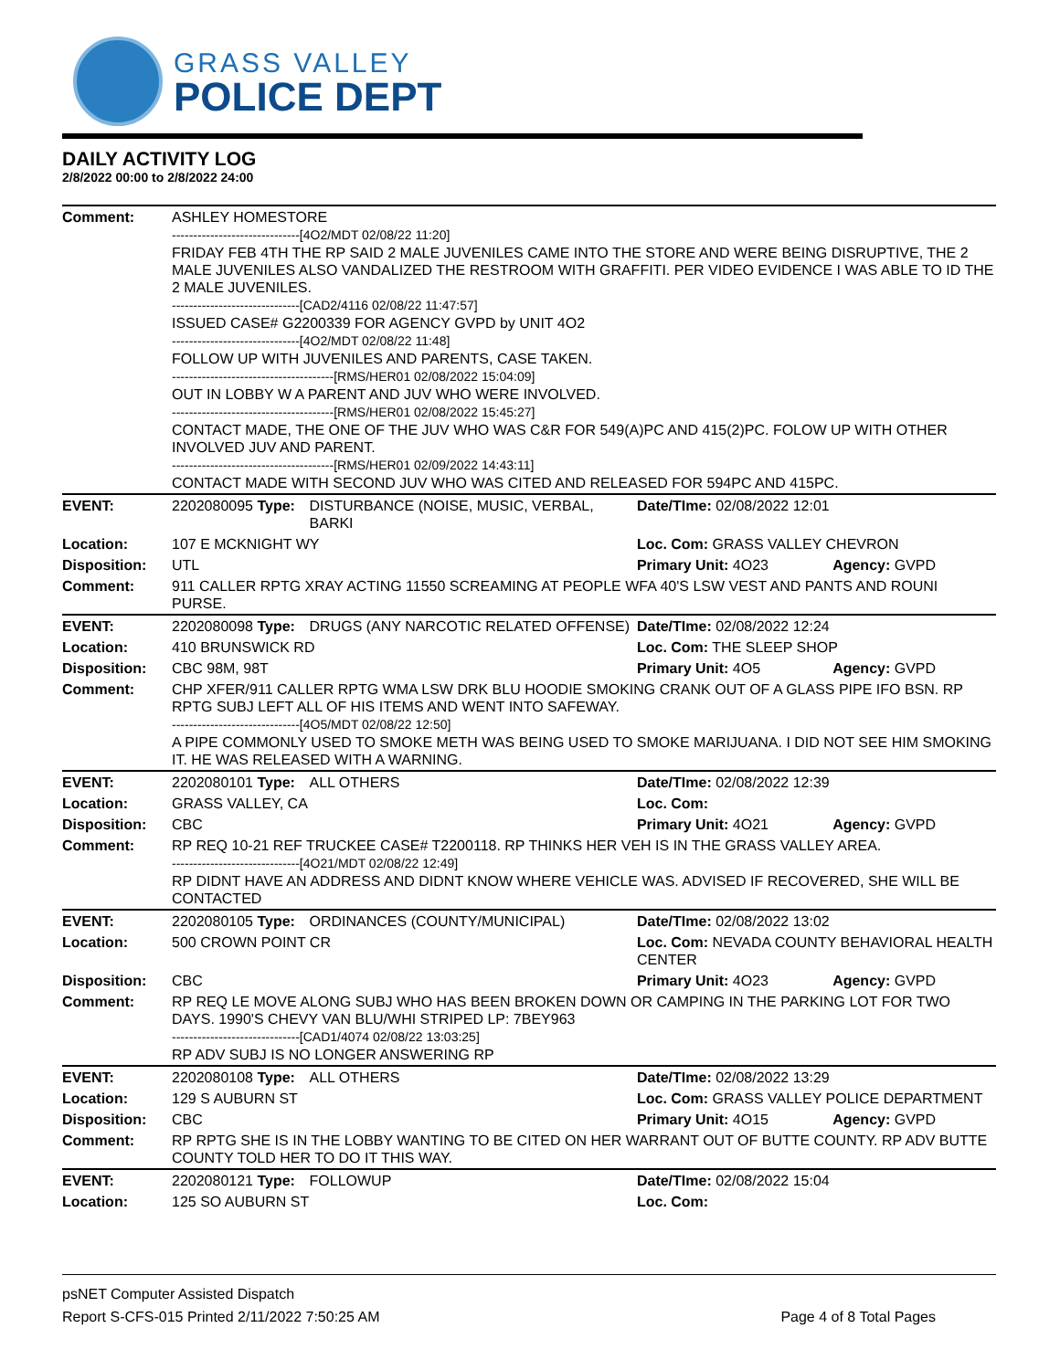GRASS VALLEY
POLICE DEPT
DAILY ACTIVITY LOG
2/8/2022 00:00 to 2/8/2022 24:00
| Comment: | ASHLEY HOMESTORE ------------------------------[4O2/MDT 02/08/22 11:20] FRIDAY FEB 4TH THE RP SAID 2 MALE JUVENILES CAME INTO THE STORE AND WERE BEING DISRUPTIVE, THE 2 MALE JUVENILES ALSO VANDALIZED THE RESTROOM WITH GRAFFITI. PER VIDEO EVIDENCE I WAS ABLE TO ID THE 2 MALE JUVENILES. ------------------------------[CAD2/4116 02/08/22 11:47:57] ISSUED CASE# G2200339 FOR AGENCY GVPD by UNIT 4O2 ------------------------------[4O2/MDT 02/08/22 11:48] FOLLOW UP WITH JUVENILES AND PARENTS, CASE TAKEN. --------------------------------------[RMS/HER01 02/08/2022 15:04:09] OUT IN LOBBY W A PARENT AND JUV WHO WERE INVOLVED. --------------------------------------[RMS/HER01 02/08/2022 15:45:27] CONTACT MADE, THE ONE OF THE JUV WHO WAS C&R FOR 549(A)PC AND 415(2)PC. FOLOW UP WITH OTHER INVOLVED JUV AND PARENT. --------------------------------------[RMS/HER01 02/09/2022 14:43:11] CONTACT MADE WITH SECOND JUV WHO WAS CITED AND RELEASED FOR 594PC AND 415PC. | | | |
| EVENT: | 2202080095 Type: | DISTURBANCE (NOISE, MUSIC, VERBAL, BARKI | Date/TIme: 02/08/2022 12:01 | |
| Location: | 107 E MCKNIGHT WY | | Loc. Com: GRASS VALLEY CHEVRON | |
| Disposition: | UTL | | Primary Unit: 4O23 | Agency: GVPD |
| Comment: | 911 CALLER RPTG XRAY ACTING 11550 SCREAMING AT PEOPLE WFA 40'S LSW VEST AND PANTS AND ROUNI PURSE. | | | |
| EVENT: | 2202080098 Type: | DRUGS (ANY NARCOTIC RELATED OFFENSE) | Date/TIme: 02/08/2022 12:24 | |
| Location: | 410 BRUNSWICK RD | | Loc. Com: THE SLEEP SHOP | |
| Disposition: | CBC 98M, 98T | | Primary Unit: 4O5 | Agency: GVPD |
| Comment: | CHP XFER/911 CALLER RPTG WMA LSW DRK BLU HOODIE SMOKING CRANK OUT OF A GLASS PIPE IFO BSN. RP RPTG SUBJ LEFT ALL OF HIS ITEMS AND WENT INTO SAFEWAY. ------------------------------[4O5/MDT 02/08/22 12:50] A PIPE COMMONLY USED TO SMOKE METH WAS BEING USED TO SMOKE MARIJUANA. I DID NOT SEE HIM SMOKING IT. HE WAS RELEASED WITH A WARNING. | | | |
| EVENT: | 2202080101 Type: | ALL OTHERS | Date/TIme: 02/08/2022 12:39 | |
| Location: | GRASS VALLEY, CA | | Loc. Com: | |
| Disposition: | CBC | | Primary Unit: 4O21 | Agency: GVPD |
| Comment: | RP REQ 10-21 REF TRUCKEE CASE# T2200118. RP THINKS HER VEH IS IN THE GRASS VALLEY AREA. ------------------------------[4O21/MDT 02/08/22 12:49] RP DIDNT HAVE AN ADDRESS AND DIDNT KNOW WHERE VEHICLE WAS. ADVISED IF RECOVERED, SHE WILL BE CONTACTED | | | |
| EVENT: | 2202080105 Type: | ORDINANCES (COUNTY/MUNICIPAL) | Date/TIme: 02/08/2022 13:02 | |
| Location: | 500 CROWN POINT CR | | Loc. Com: NEVADA COUNTY BEHAVIORAL HEALTH CENTER | |
| Disposition: | CBC | | Primary Unit: 4O23 | Agency: GVPD |
| Comment: | RP REQ LE MOVE ALONG SUBJ WHO HAS BEEN BROKEN DOWN OR CAMPING IN THE PARKING LOT FOR TWO DAYS. 1990'S CHEVY VAN BLU/WHI STRIPED LP: 7BEY963 ------------------------------[CAD1/4074 02/08/22 13:03:25] RP ADV SUBJ IS NO LONGER ANSWERING RP | | | |
| EVENT: | 2202080108 Type: | ALL OTHERS | Date/TIme: 02/08/2022 13:29 | |
| Location: | 129 S AUBURN ST | | Loc. Com: GRASS VALLEY POLICE DEPARTMENT | |
| Disposition: | CBC | | Primary Unit: 4O15 | Agency: GVPD |
| Comment: | RP RPTG SHE IS IN THE LOBBY WANTING TO BE CITED ON HER WARRANT OUT OF BUTTE COUNTY. RP ADV BUTTE COUNTY TOLD HER TO DO IT THIS WAY. | | | |
| EVENT: | 2202080121 Type: | FOLLOWUP | Date/TIme: 02/08/2022 15:04 | |
| Location: | 125 SO AUBURN ST | | Loc. Com: | |
psNET Computer Assisted Dispatch
Report S-CFS-015 Printed 2/11/2022 7:50:25 AM Page 4 of 8 Total Pages